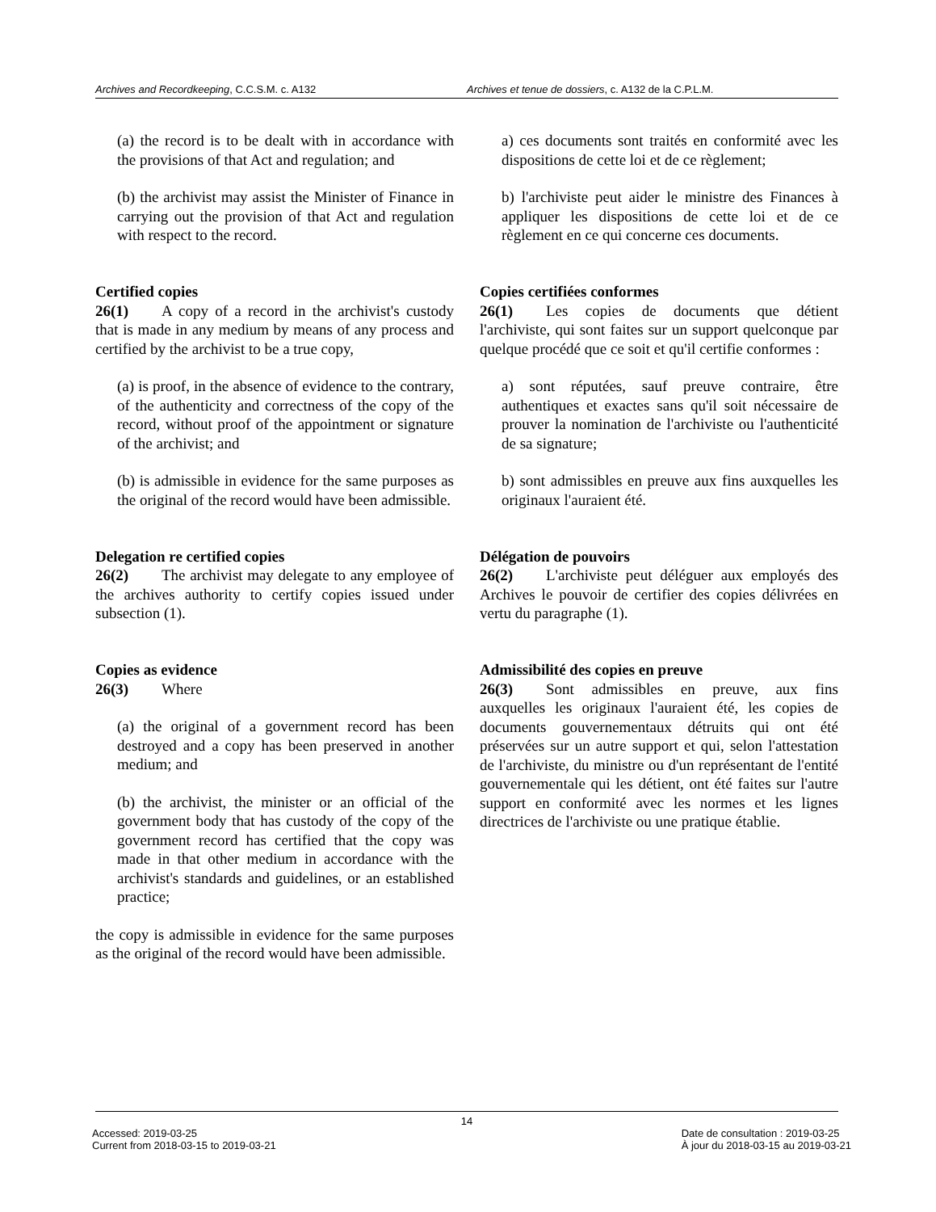Archives and Recordkeeping, C.C.S.M. c. A132 Archives et tenue de dossiers, c. A132 de la C.P.L.M.
(a) the record is to be dealt with in accordance with the provisions of that Act and regulation; and
(b) the archivist may assist the Minister of Finance in carrying out the provision of that Act and regulation with respect to the record.
Certified copies
26(1) A copy of a record in the archivist's custody that is made in any medium by means of any process and certified by the archivist to be a true copy,
(a) is proof, in the absence of evidence to the contrary, of the authenticity and correctness of the copy of the record, without proof of the appointment or signature of the archivist; and
(b) is admissible in evidence for the same purposes as the original of the record would have been admissible.
Delegation re certified copies
26(2) The archivist may delegate to any employee of the archives authority to certify copies issued under subsection (1).
Copies as evidence
26(3) Where
(a) the original of a government record has been destroyed and a copy has been preserved in another medium; and
(b) the archivist, the minister or an official of the government body that has custody of the copy of the government record has certified that the copy was made in that other medium in accordance with the archivist's standards and guidelines, or an established practice;
the copy is admissible in evidence for the same purposes as the original of the record would have been admissible.
a) ces documents sont traités en conformité avec les dispositions de cette loi et de ce règlement;
b) l'archiviste peut aider le ministre des Finances à appliquer les dispositions de cette loi et de ce règlement en ce qui concerne ces documents.
Copies certifiées conformes
26(1) Les copies de documents que détient l'archiviste, qui sont faites sur un support quelconque par quelque procédé que ce soit et qu'il certifie conformes :
a) sont réputées, sauf preuve contraire, être authentiques et exactes sans qu'il soit nécessaire de prouver la nomination de l'archiviste ou l'authenticité de sa signature;
b) sont admissibles en preuve aux fins auxquelles les originaux l'auraient été.
Délégation de pouvoirs
26(2) L'archiviste peut déléguer aux employés des Archives le pouvoir de certifier des copies délivrées en vertu du paragraphe (1).
Admissibilité des copies en preuve
26(3) Sont admissibles en preuve, aux fins auxquelles les originaux l'auraient été, les copies de documents gouvernementaux détruits qui ont été préservées sur un autre support et qui, selon l'attestation de l'archiviste, du ministre ou d'un représentant de l'entité gouvernementale qui les détient, ont été faites sur l'autre support en conformité avec les normes et les lignes directrices de l'archiviste ou une pratique établie.
14
Accessed: 2019-03-25
Current from 2018-03-15 to 2019-03-21
Date de consultation : 2019-03-25
À jour du 2018-03-15 au 2019-03-21